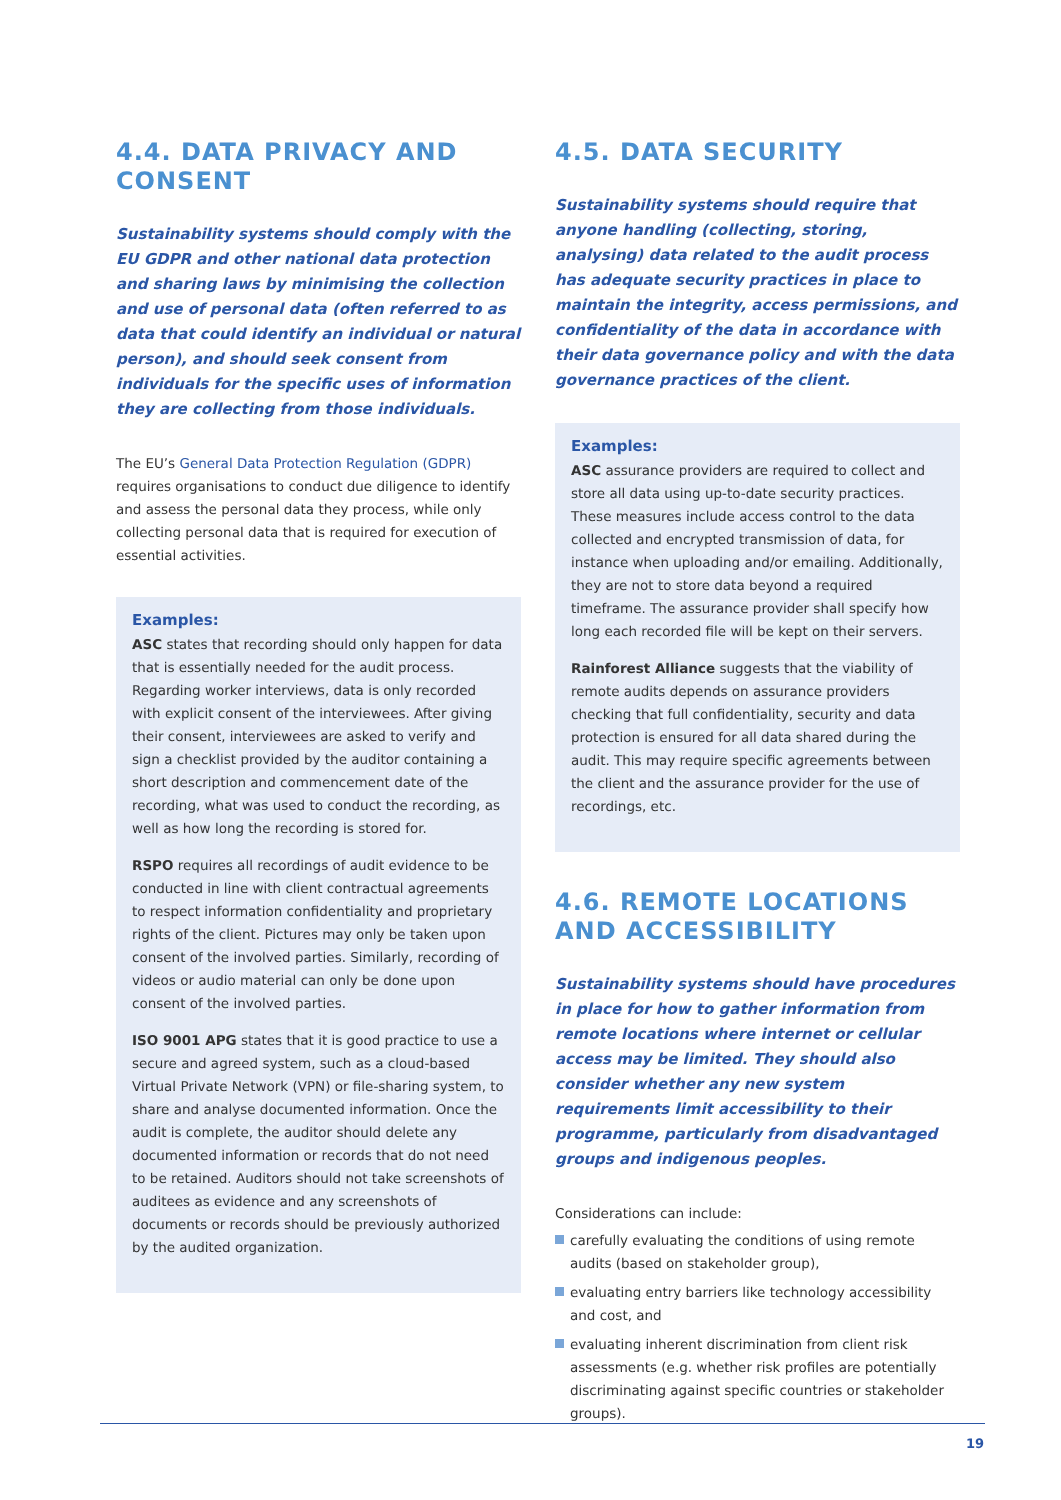4.4. DATA PRIVACY AND CONSENT
Sustainability systems should comply with the EU GDPR and other national data protection and sharing laws by minimising the collection and use of personal data (often referred to as data that could identify an individual or natural person), and should seek consent from individuals for the specific uses of information they are collecting from those individuals.
The EU’s General Data Protection Regulation (GDPR) requires organisations to conduct due diligence to identify and assess the personal data they process, while only collecting personal data that is required for execution of essential activities.
Examples:
ASC states that recording should only happen for data that is essentially needed for the audit process. Regarding worker interviews, data is only recorded with explicit consent of the interviewees. After giving their consent, interviewees are asked to verify and sign a checklist provided by the auditor containing a short description and commencement date of the recording, what was used to conduct the recording, as well as how long the recording is stored for.
RSPO requires all recordings of audit evidence to be conducted in line with client contractual agreements to respect information confidentiality and proprietary rights of the client. Pictures may only be taken upon consent of the involved parties. Similarly, recording of videos or audio material can only be done upon consent of the involved parties.
ISO 9001 APG states that it is good practice to use a secure and agreed system, such as a cloud-based Virtual Private Network (VPN) or file-sharing system, to share and analyse documented information. Once the audit is complete, the auditor should delete any documented information or records that do not need to be retained. Auditors should not take screenshots of auditees as evidence and any screenshots of documents or records should be previously authorized by the audited organization.
4.5. DATA SECURITY
Sustainability systems should require that anyone handling (collecting, storing, analysing) data related to the audit process has adequate security practices in place to maintain the integrity, access permissions, and confidentiality of the data in accordance with their data governance policy and with the data governance practices of the client.
Examples:
ASC assurance providers are required to collect and store all data using up-to-date security practices. These measures include access control to the data collected and encrypted transmission of data, for instance when uploading and/or emailing. Additionally, they are not to store data beyond a required timeframe. The assurance provider shall specify how long each recorded file will be kept on their servers.
Rainforest Alliance suggests that the viability of remote audits depends on assurance providers checking that full confidentiality, security and data protection is ensured for all data shared during the audit. This may require specific agreements between the client and the assurance provider for the use of recordings, etc.
4.6. REMOTE LOCATIONS AND ACCESSIBILITY
Sustainability systems should have procedures in place for how to gather information from remote locations where internet or cellular access may be limited. They should also consider whether any new system requirements limit accessibility to their programme, particularly from disadvantaged groups and indigenous peoples.
Considerations can include:
carefully evaluating the conditions of using remote audits (based on stakeholder group),
evaluating entry barriers like technology accessibility and cost, and
evaluating inherent discrimination from client risk assessments (e.g. whether risk profiles are potentially discriminating against specific countries or stakeholder groups).
19